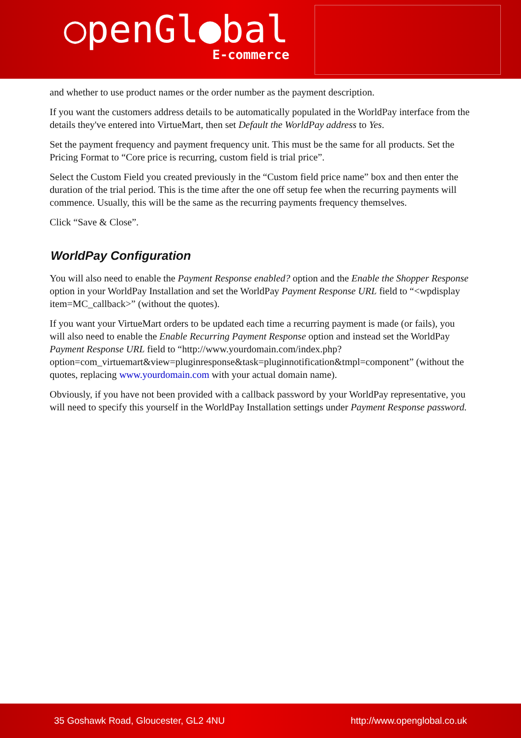○penGl●bal
E-commerce
and whether to use product names or the order number as the payment description.
If you want the customers address details to be automatically populated in the WorldPay interface from the details they've entered into VirtueMart, then set Default the WorldPay address to Yes.
Set the payment frequency and payment frequency unit. This must be the same for all products. Set the Pricing Format to “Core price is recurring, custom field is trial price”.
Select the Custom Field you created previously in the “Custom field price name” box and then enter the duration of the trial period. This is the time after the one off setup fee when the recurring payments will commence. Usually, this will be the same as the recurring payments frequency themselves.
Click “Save & Close”.
WorldPay Configuration
You will also need to enable the Payment Response enabled? option and the Enable the Shopper Response option in your WorldPay Installation and set the WorldPay Payment Response URL field to “<wpdisplay item=MC_callback>” (without the quotes).
If you want your VirtueMart orders to be updated each time a recurring payment is made (or fails), you will also need to enable the Enable Recurring Payment Response option and instead set the WorldPay Payment Response URL field to “http://www.yourdomain.com/index.php?option=com_virtuemart&view=pluginresponse&task=pluginnotification&tmpl=component” (without the quotes, replacing www.yourdomain.com with your actual domain name).
Obviously, if you have not been provided with a callback password by your WorldPay representative, you will need to specify this yourself in the WorldPay Installation settings under Payment Response password.
35 Goshawk Road, Gloucester, GL2 4NU http://www.openglobal.co.uk